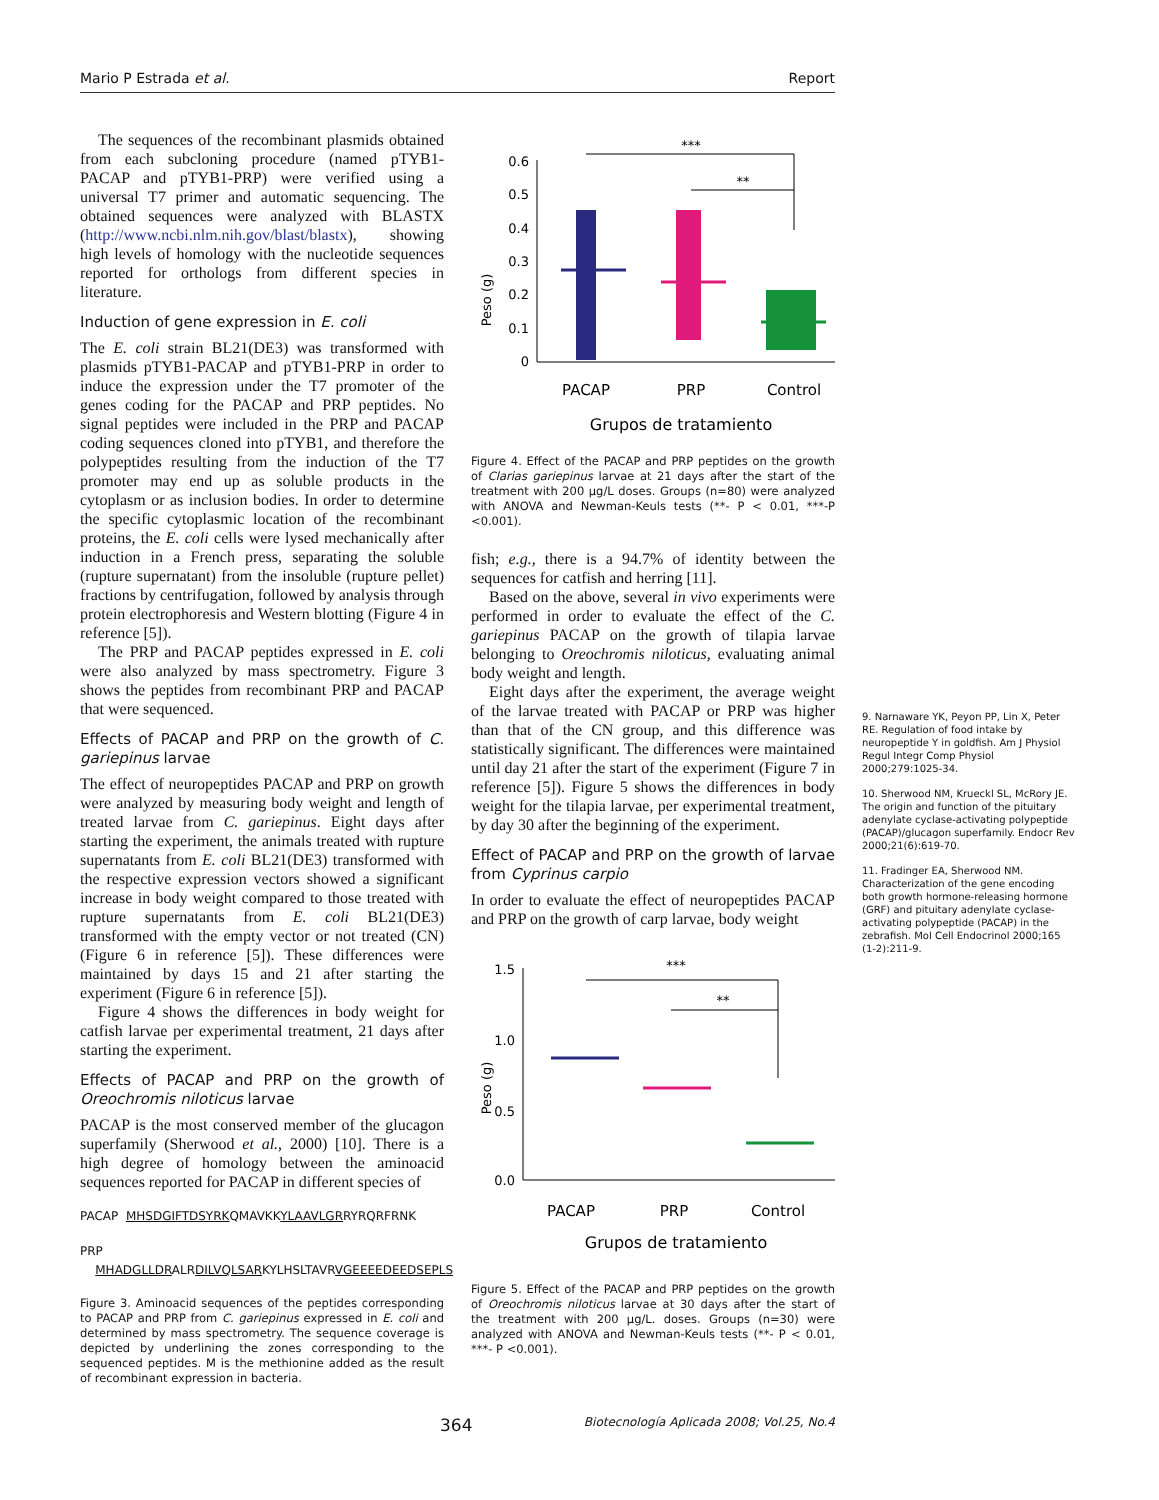Mario P Estrada et al. Report
The sequences of the recombinant plasmids obtained from each subcloning procedure (named pTYB1-PACAP and pTYB1-PRP) were verified using a universal T7 primer and automatic sequencing. The obtained sequences were analyzed with BLASTX (http://www.ncbi.nlm.nih.gov/blast/blastx), showing high levels of homology with the nucleotide sequences reported for orthologs from different species in literature.
Induction of gene expression in E. coli
The E. coli strain BL21(DE3) was transformed with plasmids pTYB1-PACAP and pTYB1-PRP in order to induce the expression under the T7 promoter of the genes coding for the PACAP and PRP peptides. No signal peptides were included in the PRP and PACAP coding sequences cloned into pTYB1, and therefore the polypeptides resulting from the induction of the T7 promoter may end up as soluble products in the cytoplasm or as inclusion bodies. In order to determine the specific cytoplasmic location of the recombinant proteins, the E. coli cells were lysed mechanically after induction in a French press, separating the soluble (rupture supernatant) from the insoluble (rupture pellet) fractions by centrifugation, followed by analysis through protein electrophoresis and Western blotting (Figure 4 in reference [5]).
The PRP and PACAP peptides expressed in E. coli were also analyzed by mass spectrometry. Figure 3 shows the peptides from recombinant PRP and PACAP that were sequenced.
Effects of PACAP and PRP on the growth of C. gariepinus larvae
The effect of neuropeptides PACAP and PRP on growth were analyzed by measuring body weight and length of treated larvae from C. gariepinus. Eight days after starting the experiment, the animals treated with rupture supernatants from E. coli BL21(DE3) transformed with the respective expression vectors showed a significant increase in body weight compared to those treated with rupture supernatants from E. coli BL21(DE3) transformed with the empty vector or not treated (CN) (Figure 6 in reference [5]). These differences were maintained by days 15 and 21 after starting the experiment (Figure 6 in reference [5]).
Figure 4 shows the differences in body weight for catfish larvae per experimental treatment, 21 days after starting the experiment.
Effects of PACAP and PRP on the growth of Oreochromis niloticus larvae
PACAP is the most conserved member of the glucagon superfamily (Sherwood et al., 2000) [10]. There is a high degree of homology between the aminoacid sequences reported for PACAP in different species of
PACAP MHSDGIFTDSYRKQMAVKKYLAAVLGRRYRQRFRNK
PRP MHADGLLDRALRDILVQLSARKYLHSLTAVRVGEEEEDEEDSEPLS
Figure 3. Aminoacid sequences of the peptides corresponding to PACAP and PRP from C. gariepinus expressed in E. coli and determined by mass spectrometry. The sequence coverage is depicted by underlining the zones corresponding to the sequenced peptides. M is the methionine added as the result of recombinant expression in bacteria.
Peso (g)
0.6
0.5
0.4
0.3
0.2
0.1
0
***
**
PACAP
PRP
Control
Grupos de tratamiento
Figure 4. Effect of the PACAP and PRP peptides on the growth of Clarias gariepinus larvae at 21 days after the start of the treatment with 200 µg/L doses. Groups (n=80) were analyzed with ANOVA and Newman-Keuls tests (**- P < 0.01, ***-P <0.001).
fish; e.g., there is a 94.7% of identity between the sequences for catfish and herring [11].
Based on the above, several in vivo experiments were performed in order to evaluate the effect of the C. gariepinus PACAP on the growth of tilapia larvae belonging to Oreochromis niloticus, evaluating animal body weight and length.
Eight days after the experiment, the average weight of the larvae treated with PACAP or PRP was higher than that of the CN group, and this difference was statistically significant. The differences were maintained until day 21 after the start of the experiment (Figure 7 in reference [5]). Figure 5 shows the differences in body weight for the tilapia larvae, per experimental treatment, by day 30 after the beginning of the experiment.
Effect of PACAP and PRP on the growth of larvae from Cyprinus carpio
In order to evaluate the effect of neuropeptides PACAP and PRP on the growth of carp larvae, body weight
Peso (g)
1.5
1.0
0.5
0.0
***
**
PACAP
PRP
Control
Grupos de tratamiento
Figure 5. Effect of the PACAP and PRP peptides on the growth of Oreochromis niloticus larvae at 30 days after the start of the treatment with 200 µg/L. doses. Groups (n=30) were analyzed with ANOVA and Newman-Keuls tests (**- P < 0.01, ***- P <0.001).
9. Narnaware YK, Peyon PP, Lin X, Peter RE. Regulation of food intake by neuropeptide Y in goldfish. Am J Physiol Regul Integr Comp Physiol 2000;279:1025-34.
10. Sherwood NM, Krueckl SL, McRory JE. The origin and function of the pituitary adenylate cyclase-activating polypeptide (PACAP)/glucagon superfamily. Endocr Rev 2000;21(6):619-70.
11. Fradinger EA, Sherwood NM. Characterization of the gene encoding both growth hormone-releasing hormone (GRF) and pituitary adenylate cyclase-activating polypeptide (PACAP) in the zebrafish. Mol Cell Endocrinol 2000;165 (1-2):211-9.
364 Biotecnología Aplicada 2008; Vol.25, No.4